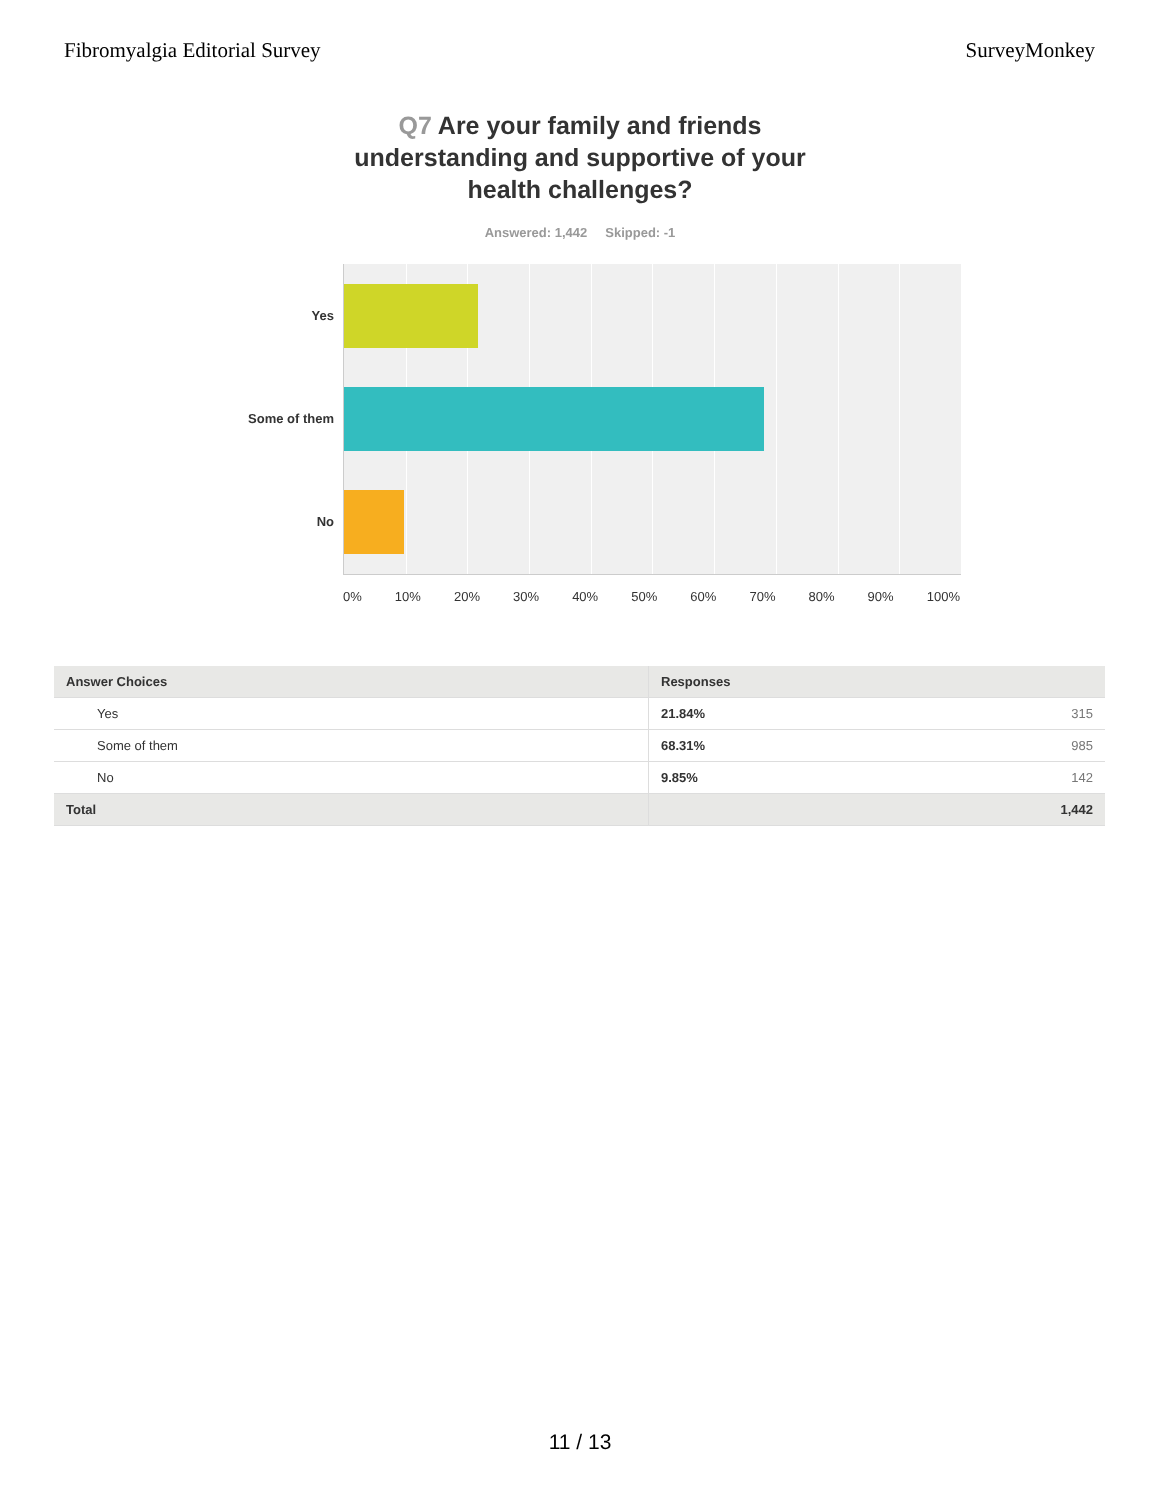Fibromyalgia Editorial Survey SurveyMonkey
Q7 Are your family and friends understanding and supportive of your health challenges?
Answered: 1,442 Skipped: -1
Yes
Some of them
No
0% 10% 20% 30% 40% 50% 60% 70% 80% 90% 100%
| Answer Choices | Responses | |
| --- | --- | --- |
| Yes | 21.84% | 315 |
| Some of them | 68.31% | 985 |
| No | 9.85% | 142 |
| Total | 1,442 | |
11 / 13